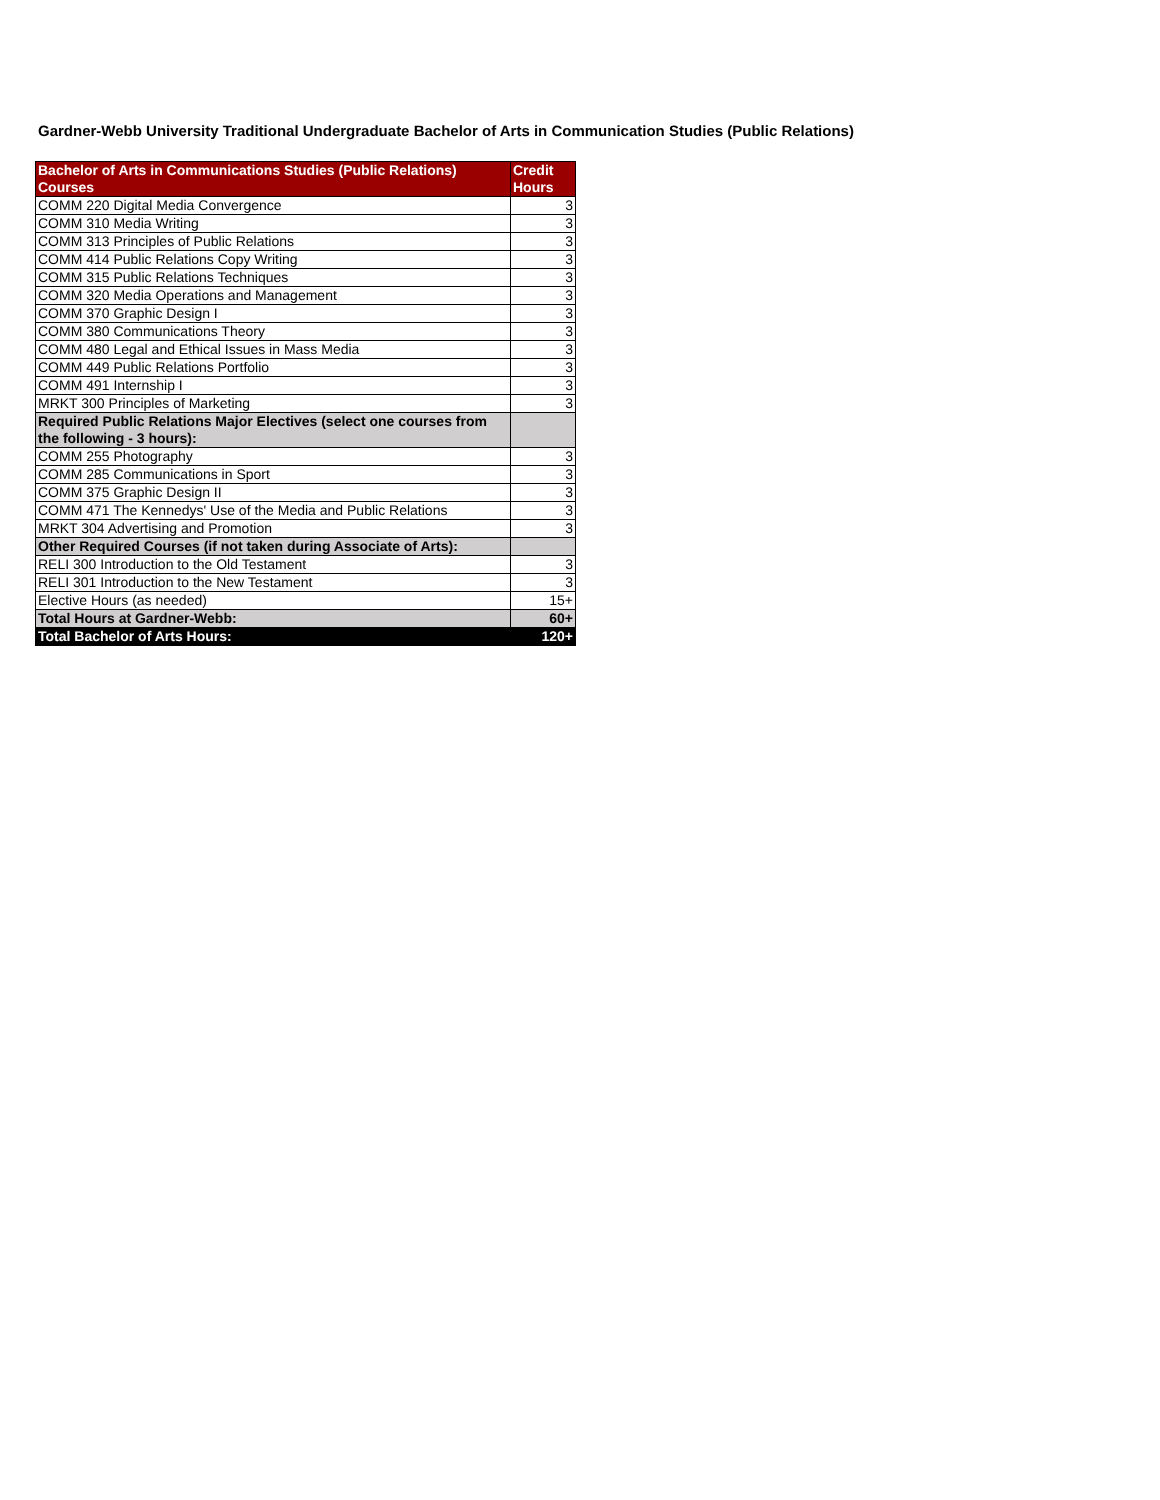Gardner-Webb University Traditional Undergraduate Bachelor of Arts in Communication Studies (Public Relations)
| Bachelor of Arts in Communications Studies (Public Relations) Courses | Credit Hours |
| --- | --- |
| COMM 220 Digital Media Convergence | 3 |
| COMM 310 Media Writing | 3 |
| COMM 313 Principles of Public Relations | 3 |
| COMM 414 Public Relations Copy Writing | 3 |
| COMM 315 Public Relations Techniques | 3 |
| COMM 320 Media Operations and Management | 3 |
| COMM 370 Graphic Design I | 3 |
| COMM 380 Communications Theory | 3 |
| COMM 480 Legal and Ethical Issues in Mass Media | 3 |
| COMM 449 Public Relations Portfolio | 3 |
| COMM 491 Internship I | 3 |
| MRKT 300 Principles of Marketing | 3 |
| Required Public Relations Major Electives (select one courses from the following - 3 hours): | |
| COMM 255 Photography | 3 |
| COMM 285 Communications in Sport | 3 |
| COMM 375 Graphic Design II | 3 |
| COMM 471 The Kennedys' Use of the Media and Public Relations | 3 |
| MRKT 304 Advertising and Promotion | 3 |
| Other Required Courses (if not taken during Associate of Arts): | |
| RELI 300 Introduction to the Old Testament | 3 |
| RELI 301 Introduction to the New Testament | 3 |
| Elective Hours (as needed) | 15+ |
| Total Hours at Gardner-Webb: | 60+ |
| Total Bachelor of Arts Hours: | 120+ |